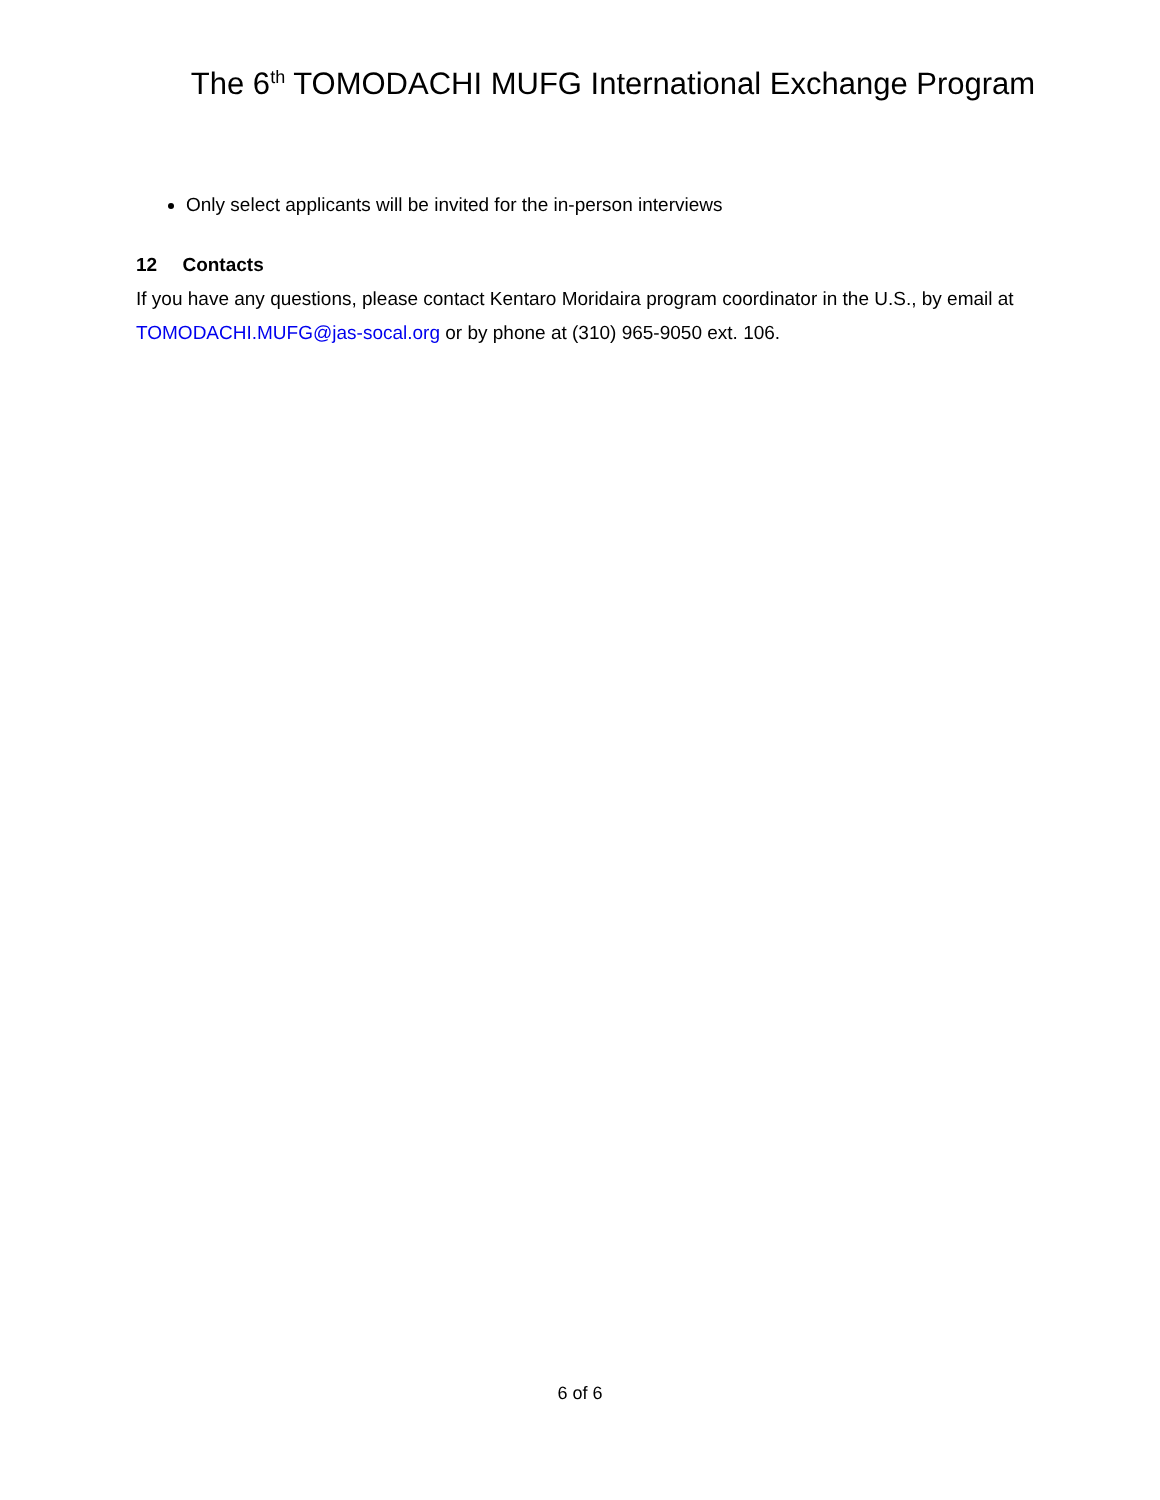The 6<sup>th</sup> TOMODACHI MUFG International Exchange Program
Only select applicants will be invited for the in-person interviews
12 Contacts
If you have any questions, please contact Kentaro Moridaira program coordinator in the U.S., by email at TOMODACHI.MUFG@jas-socal.org or by phone at (310) 965-9050 ext. 106.
6 of 6